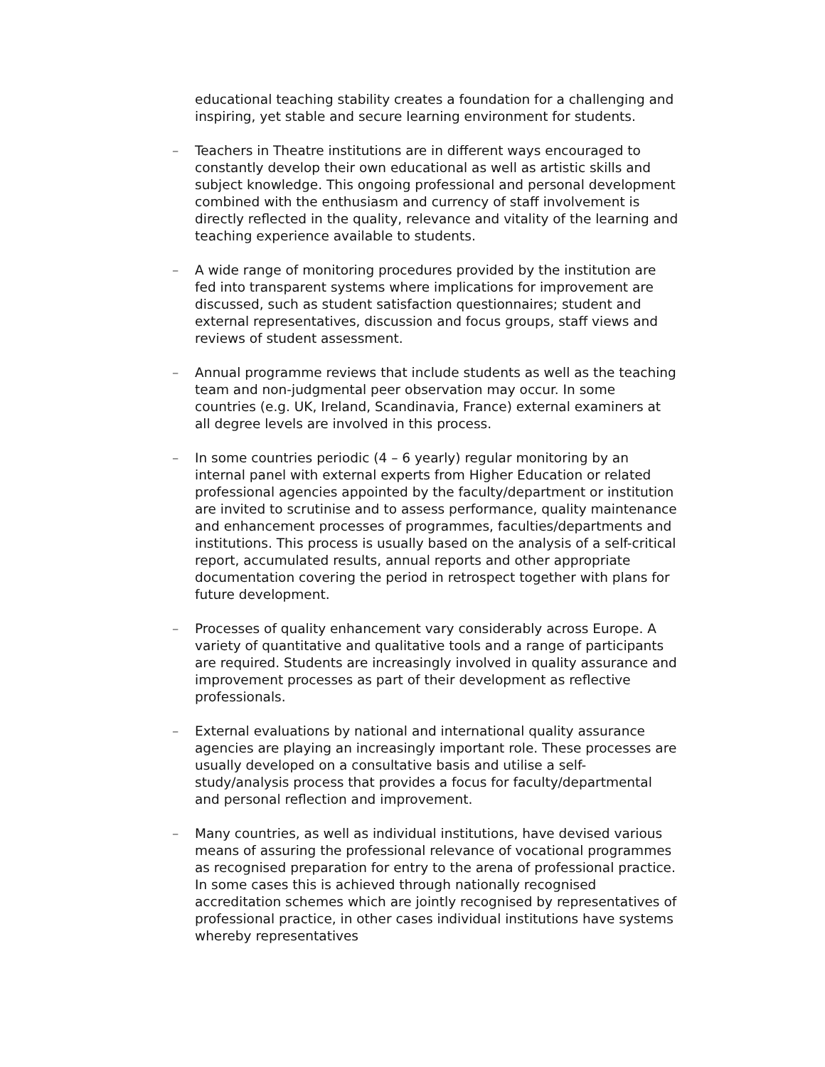educational teaching stability creates a foundation for a challenging and inspiring, yet stable and secure learning environment for students.
– Teachers in Theatre institutions are in different ways encouraged to constantly develop their own educational as well as artistic skills and subject knowledge. This ongoing professional and personal development combined with the enthusiasm and currency of staff involvement is directly reflected in the quality, relevance and vitality of the learning and teaching experience available to students.
– A wide range of monitoring procedures provided by the institution are fed into transparent systems where implications for improvement are discussed, such as student satisfaction questionnaires; student and external representatives, discussion and focus groups, staff views and reviews of student assessment.
– Annual programme reviews that include students as well as the teaching team and non-judgmental peer observation may occur. In some countries (e.g. UK, Ireland, Scandinavia, France) external examiners at all degree levels are involved in this process.
– In some countries periodic (4 – 6 yearly) regular monitoring by an internal panel with external experts from Higher Education or related professional agencies appointed by the faculty/department or institution are invited to scrutinise and to assess performance, quality maintenance and enhancement processes of programmes, faculties/departments and institutions. This process is usually based on the analysis of a self-critical report, accumulated results, annual reports and other appropriate documentation covering the period in retrospect together with plans for future development.
– Processes of quality enhancement vary considerably across Europe. A variety of quantitative and qualitative tools and a range of participants are required. Students are increasingly involved in quality assurance and improvement processes as part of their development as reflective professionals.
– External evaluations by national and international quality assurance agencies are playing an increasingly important role. These processes are usually developed on a consultative basis and utilise a self-study/analysis process that provides a focus for faculty/departmental and personal reflection and improvement.
– Many countries, as well as individual institutions, have devised various means of assuring the professional relevance of vocational programmes as recognised preparation for entry to the arena of professional practice. In some cases this is achieved through nationally recognised accreditation schemes which are jointly recognised by representatives of professional practice, in other cases individual institutions have systems whereby representatives